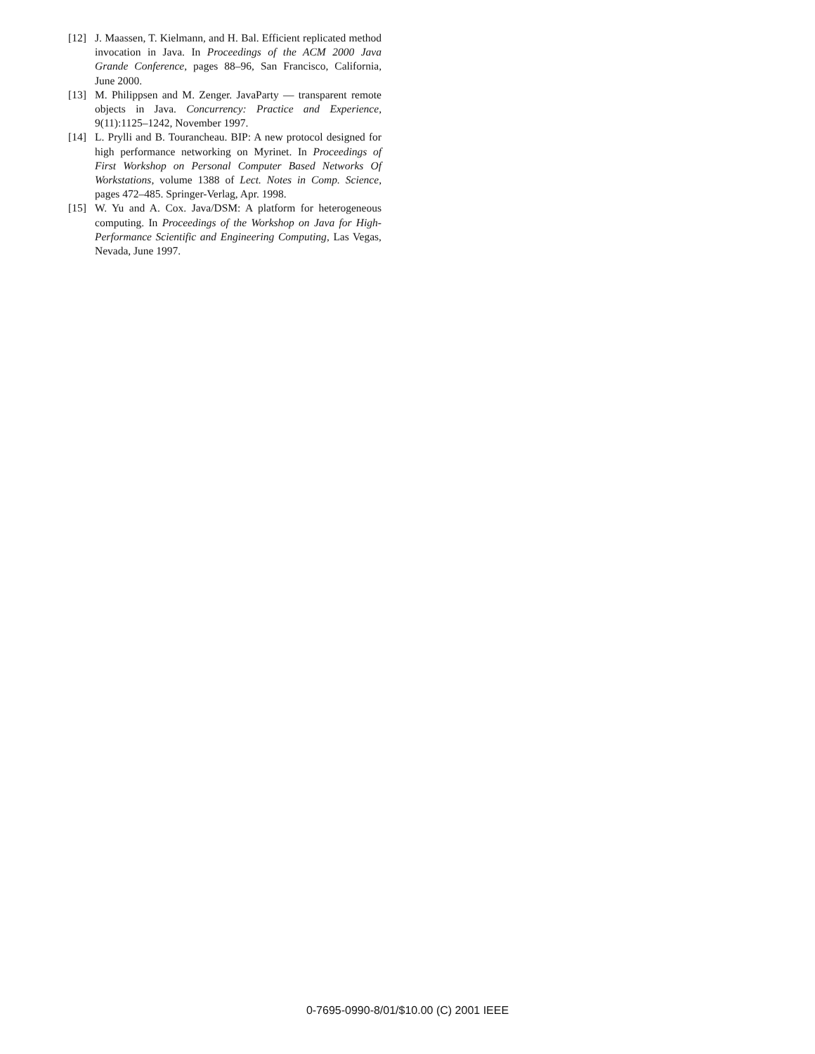[12] J. Maassen, T. Kielmann, and H. Bal. Efficient replicated method invocation in Java. In Proceedings of the ACM 2000 Java Grande Conference, pages 88–96, San Francisco, California, June 2000.
[13] M. Philippsen and M. Zenger. JavaParty — transparent remote objects in Java. Concurrency: Practice and Experience, 9(11):1125–1242, November 1997.
[14] L. Prylli and B. Tourancheau. BIP: A new protocol designed for high performance networking on Myrinet. In Proceedings of First Workshop on Personal Computer Based Networks Of Workstations, volume 1388 of Lect. Notes in Comp. Science, pages 472–485. Springer-Verlag, Apr. 1998.
[15] W. Yu and A. Cox. Java/DSM: A platform for heterogeneous computing. In Proceedings of the Workshop on Java for High-Performance Scientific and Engineering Computing, Las Vegas, Nevada, June 1997.
0-7695-0990-8/01/$10.00 (C) 2001 IEEE